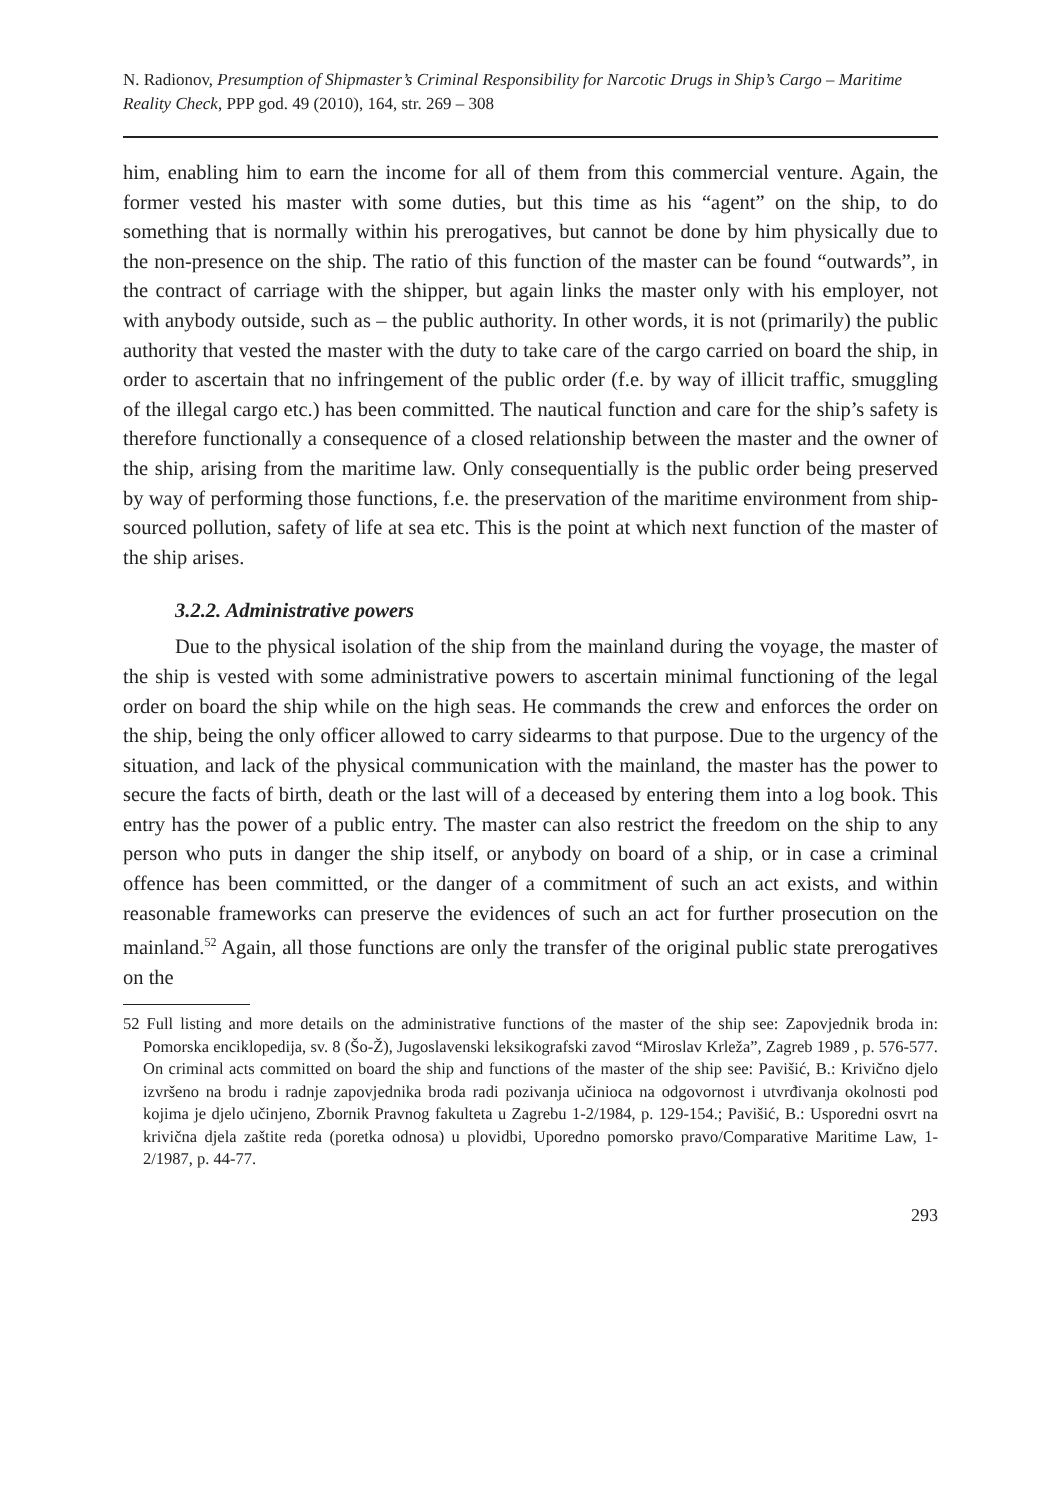N. Radionov, Presumption of Shipmaster’s Criminal Responsibility for Narcotic Drugs in Ship’s Cargo – Maritime Reality Check, PPP god. 49 (2010), 164, str. 269 – 308
him, enabling him to earn the income for all of them from this commercial venture. Again, the former vested his master with some duties, but this time as his “agent” on the ship, to do something that is normally within his prerogatives, but cannot be done by him physically due to the non-presence on the ship. The ratio of this function of the master can be found “outwards”, in the contract of carriage with the shipper, but again links the master only with his employer, not with anybody outside, such as – the public authority. In other words, it is not (primarily) the public authority that vested the master with the duty to take care of the cargo carried on board the ship, in order to ascertain that no infringement of the public order (f.e. by way of illicit traffic, smuggling of the illegal cargo etc.) has been committed. The nautical function and care for the ship’s safety is therefore functionally a consequence of a closed relationship between the master and the owner of the ship, arising from the maritime law. Only consequentially is the public order being preserved by way of performing those functions, f.e. the preservation of the maritime environment from ship-sourced pollution, safety of life at sea etc. This is the point at which next function of the master of the ship arises.
3.2.2. Administrative powers
Due to the physical isolation of the ship from the mainland during the voyage, the master of the ship is vested with some administrative powers to ascertain minimal functioning of the legal order on board the ship while on the high seas. He commands the crew and enforces the order on the ship, being the only officer allowed to carry sidearms to that purpose. Due to the urgency of the situation, and lack of the physical communication with the mainland, the master has the power to secure the facts of birth, death or the last will of a deceased by entering them into a log book. This entry has the power of a public entry. The master can also restrict the freedom on the ship to any person who puts in danger the ship itself, or anybody on board of a ship, or in case a criminal offence has been committed, or the danger of a commitment of such an act exists, and within reasonable frameworks can preserve the evidences of such an act for further prosecution on the mainland.<sup>52</sup> Again, all those functions are only the transfer of the original public state prerogatives on the
52 Full listing and more details on the administrative functions of the master of the ship see: Zapovjednik broda in: Pomorska enciklopedija, sv. 8 (Šo-Ž), Jugoslavenski leksikografski zavod “Miroslav Krleža”, Zagreb 1989 , p. 576-577. On criminal acts committed on board the ship and functions of the master of the ship see: Pavišić, B.: Krivično djelo izvršeno na brodu i radnje zapovjednika broda radi pozivanja učinioca na odgovornost i utvrđivanja okolnosti pod kojima je djelo učinjeno, Zbornik Pravnog fakulteta u Zagrebu 1-2/1984, p. 129-154.; Pavišić, B.: Usporedni osvrt na krivična djela zaštite reda (poretka odnosa) u plovidbi, Uporedno pomorsko pravo/Comparative Maritime Law, 1-2/1987, p. 44-77.
293